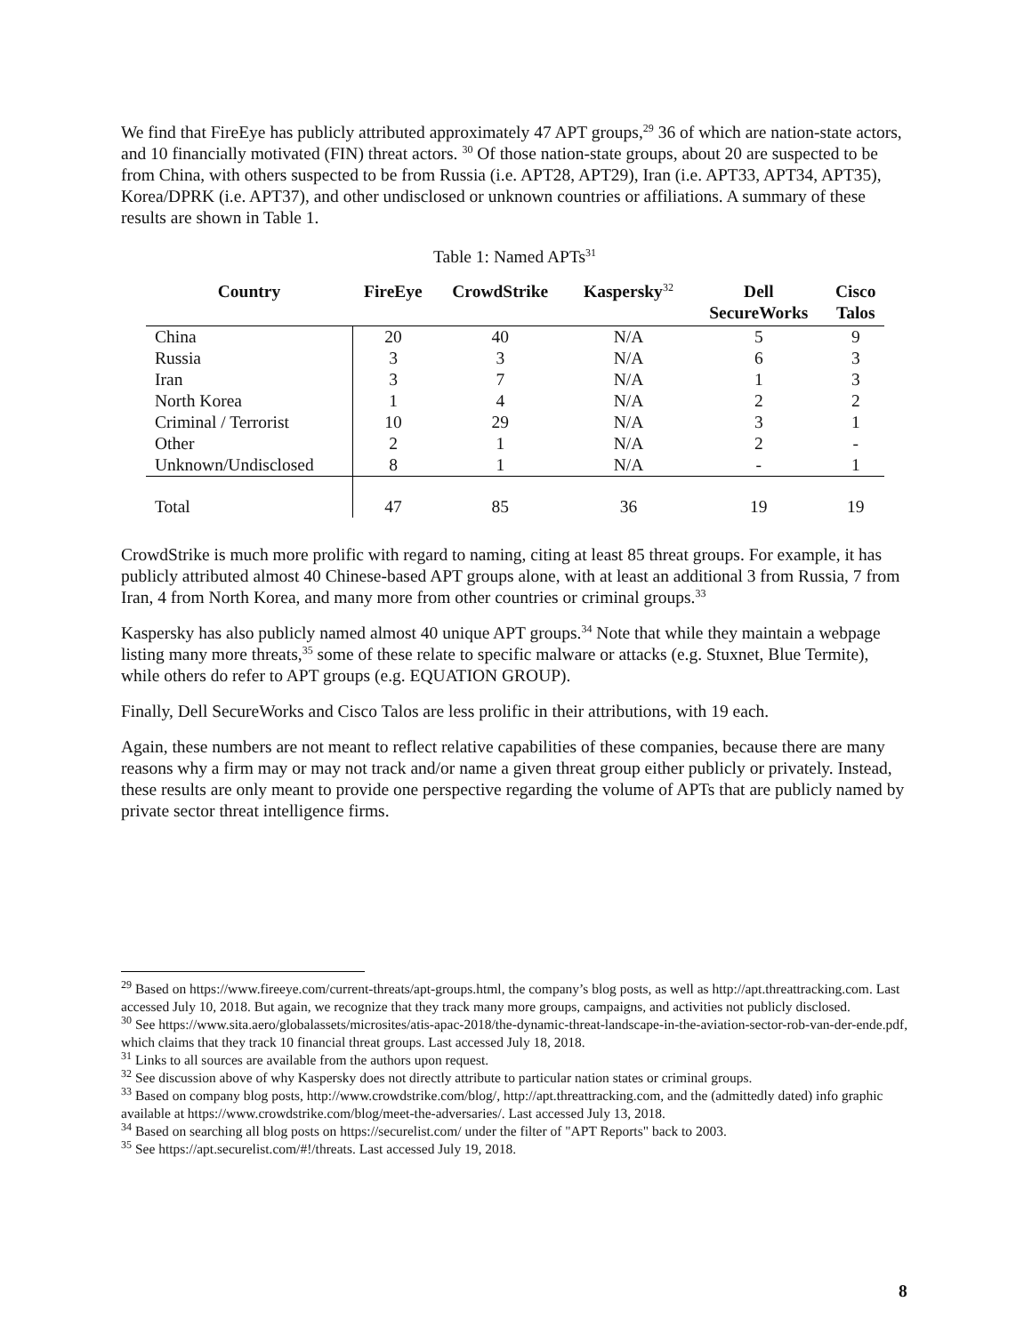We find that FireEye has publicly attributed approximately 47 APT groups,<sup>29</sup> 36 of which are nation-state actors, and 10 financially motivated (FIN) threat actors. <sup>30</sup> Of those nation-state groups, about 20 are suspected to be from China, with others suspected to be from Russia (i.e. APT28, APT29), Iran (i.e. APT33, APT34, APT35), Korea/DPRK (i.e. APT37), and other undisclosed or unknown countries or affiliations. A summary of these results are shown in Table 1.
Table 1: Named APTs<sup>31</sup>
| Country | FireEye | CrowdStrike | Kaspersky<sup>32</sup> | Dell SecureWorks | Cisco Talos |
| --- | --- | --- | --- | --- | --- |
| China | 20 | 40 | N/A | 5 | 9 |
| Russia | 3 | 3 | N/A | 6 | 3 |
| Iran | 3 | 7 | N/A | 1 | 3 |
| North Korea | 1 | 4 | N/A | 2 | 2 |
| Criminal / Terrorist | 10 | 29 | N/A | 3 | 1 |
| Other | 2 | 1 | N/A | 2 | - |
| Unknown/Undisclosed | 8 | 1 | N/A | - | 1 |
| Total | 47 | 85 | 36 | 19 | 19 |
CrowdStrike is much more prolific with regard to naming, citing at least 85 threat groups. For example, it has publicly attributed almost 40 Chinese-based APT groups alone, with at least an additional 3 from Russia, 7 from Iran, 4 from North Korea, and many more from other countries or criminal groups.<sup>33</sup>
Kaspersky has also publicly named almost 40 unique APT groups.<sup>34</sup> Note that while they maintain a webpage listing many more threats,<sup>35</sup> some of these relate to specific malware or attacks (e.g. Stuxnet, Blue Termite), while others do refer to APT groups (e.g. EQUATION GROUP).
Finally, Dell SecureWorks and Cisco Talos are less prolific in their attributions, with 19 each.
Again, these numbers are not meant to reflect relative capabilities of these companies, because there are many reasons why a firm may or may not track and/or name a given threat group either publicly or privately. Instead, these results are only meant to provide one perspective regarding the volume of APTs that are publicly named by private sector threat intelligence firms.
<sup>29</sup> Based on https://www.fireeye.com/current-threats/apt-groups.html, the company’s blog posts, as well as http://apt.threattracking.com. Last accessed July 10, 2018. But again, we recognize that they track many more groups, campaigns, and activities not publicly disclosed.
<sup>30</sup> See https://www.sita.aero/globalassets/microsites/atis-apac-2018/the-dynamic-threat-landscape-in-the-aviation-sector-rob-van-der-ende.pdf, which claims that they track 10 financial threat groups. Last accessed July 18, 2018.
<sup>31</sup> Links to all sources are available from the authors upon request.
<sup>32</sup> See discussion above of why Kaspersky does not directly attribute to particular nation states or criminal groups.
<sup>33</sup> Based on company blog posts, http://www.crowdstrike.com/blog/, http://apt.threattracking.com, and the (admittedly dated) info graphic available at https://www.crowdstrike.com/blog/meet-the-adversaries/. Last accessed July 13, 2018.
<sup>34</sup> Based on searching all blog posts on https://securelist.com/ under the filter of "APT Reports" back to 2003.
<sup>35</sup> See https://apt.securelist.com/#!/threats. Last accessed July 19, 2018.
8